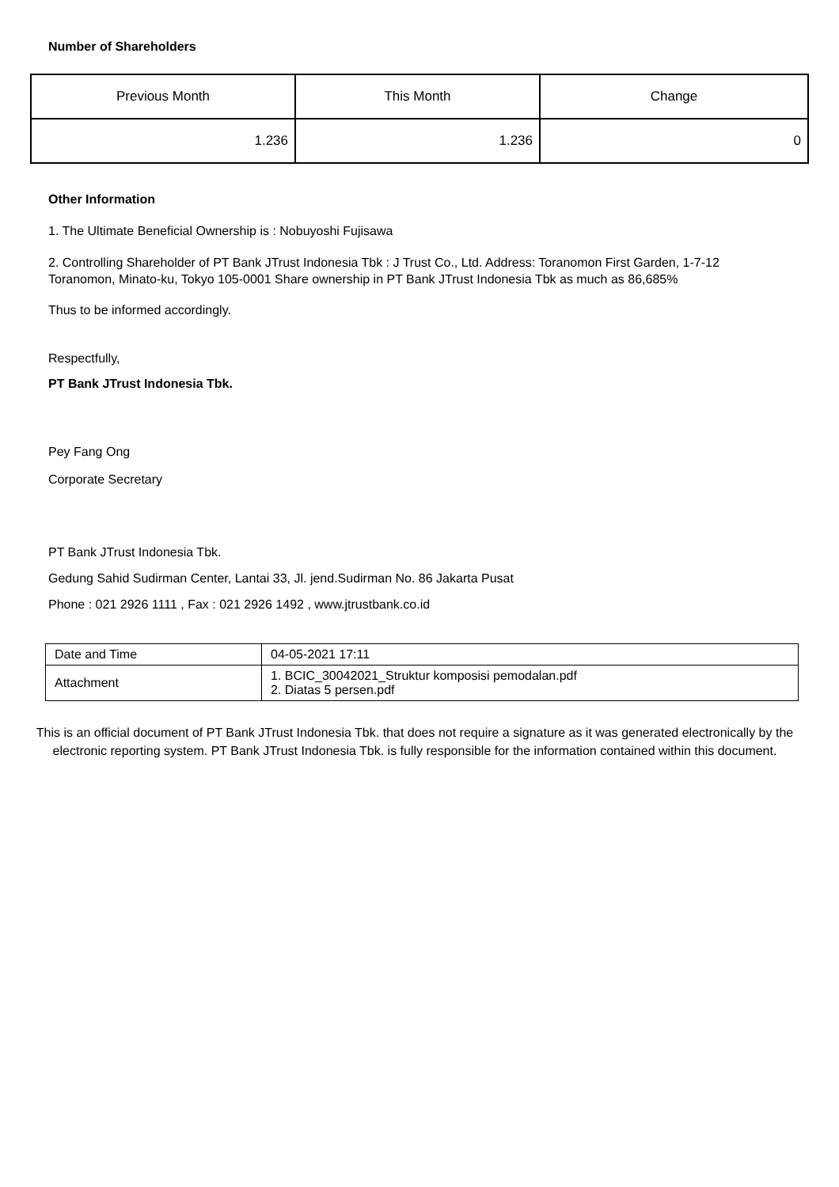Number of Shareholders
| Previous Month | This Month | Change |
| 1.236 | 1.236 | 0 |
Other Information
1. The Ultimate Beneficial Ownership is : Nobuyoshi Fujisawa
2. Controlling Shareholder of PT Bank JTrust Indonesia Tbk : J Trust Co., Ltd. Address: Toranomon First Garden, 1-7-12 Toranomon, Minato-ku, Tokyo 105-0001 Share ownership in PT Bank JTrust Indonesia Tbk as much as 86,685%
Thus to be informed accordingly.
Respectfully,
PT Bank JTrust Indonesia Tbk.
Pey Fang Ong
Corporate Secretary
PT Bank JTrust Indonesia Tbk.
Gedung Sahid Sudirman Center, Lantai 33, Jl. jend.Sudirman No. 86 Jakarta Pusat
Phone : 021 2926 1111 , Fax : 021 2926 1492 , www.jtrustbank.co.id
| Date and Time | 04-05-2021 17:11 |
| Attachment | 1. BCIC_30042021_Struktur komposisi pemodalan.pdf 2. Diatas 5 persen.pdf |
This is an official document of PT Bank JTrust Indonesia Tbk. that does not require a signature as it was generated electronically by the electronic reporting system. PT Bank JTrust Indonesia Tbk. is fully responsible for the information contained within this document.